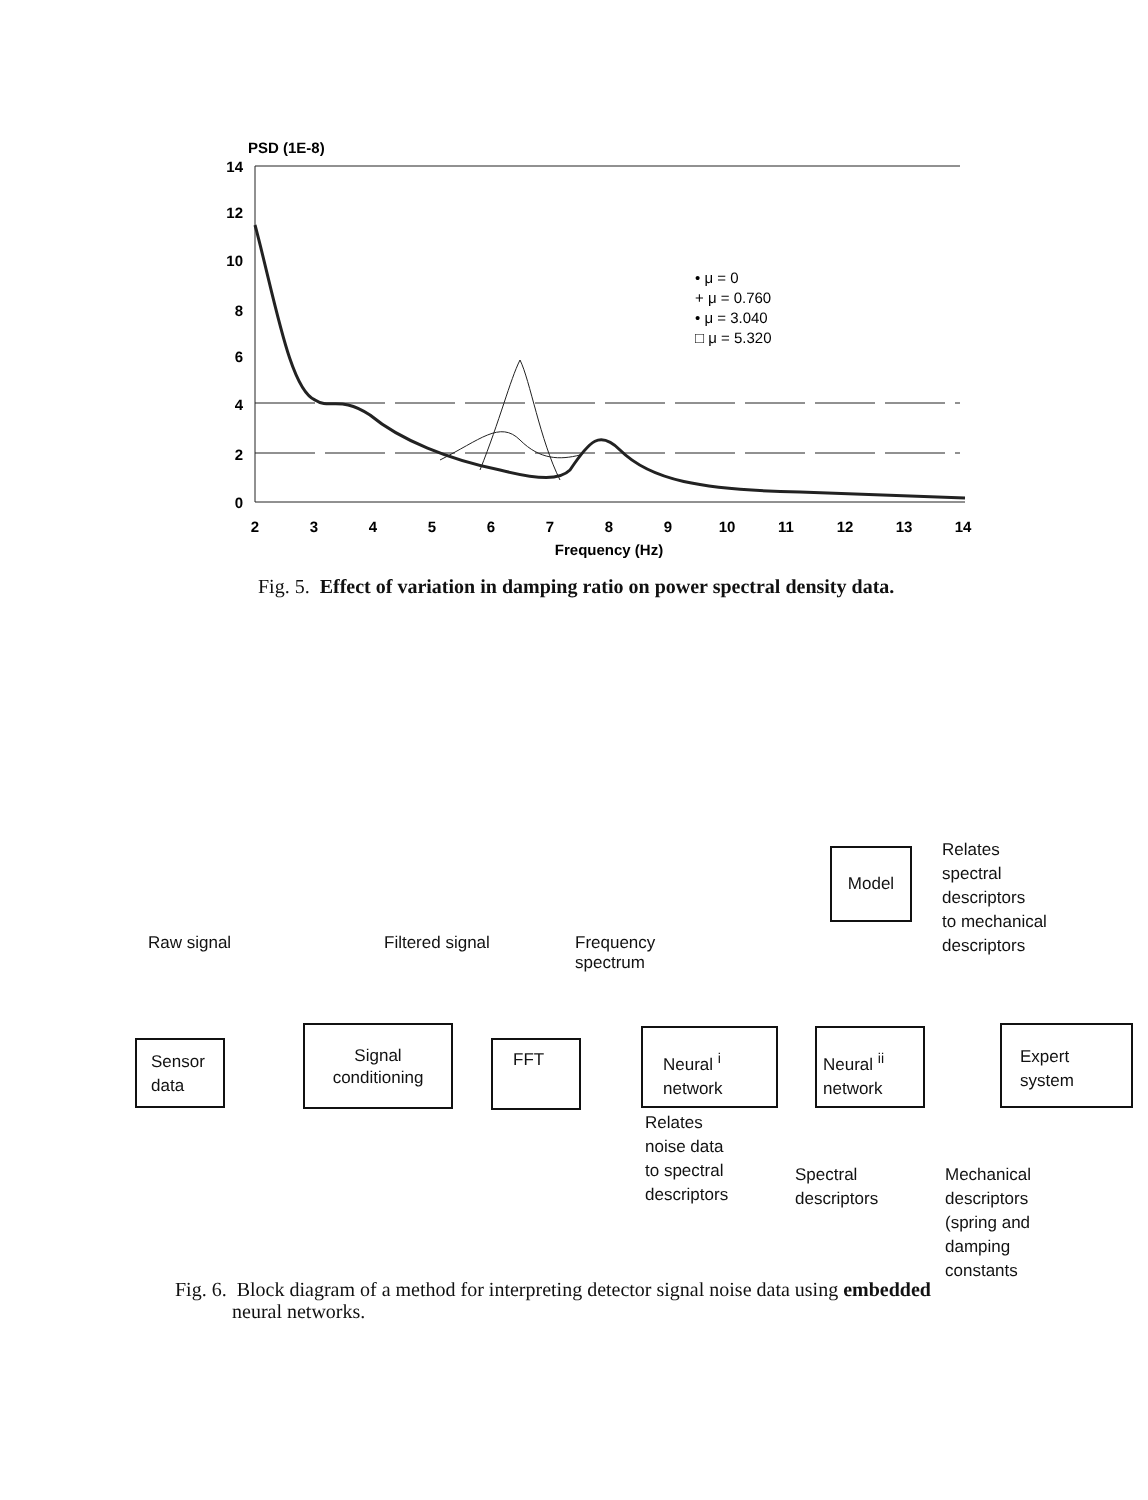PSD (1E-8)
14
12
10
8
6
4
2
0
2
3
4
5
6
7
8
9
10
11
12
13
14
Frequency (Hz)
• μ = 0
+ μ = 0.760
• μ = 3.040
□ μ = 5.320
Fig. 5. Effect of variation in damping ratio on power spectral density data.
Raw signal Filtered signal
Frequency
spectrum
Relates
spectral
descriptors
to mechanical
descriptors
Model
Sensor
data
Signal
conditioning
FFT
Neural <sup>i</sup>
network
Neural <sup>ii</sup>
network
Expert
system
Relates
noise data
to spectral
descriptors
Spectral
descriptors
Mechanical
descriptors
(spring and
damping
constants
Fig. 6. Block diagram of a method for interpreting detector signal noise data using embedded
neural networks.